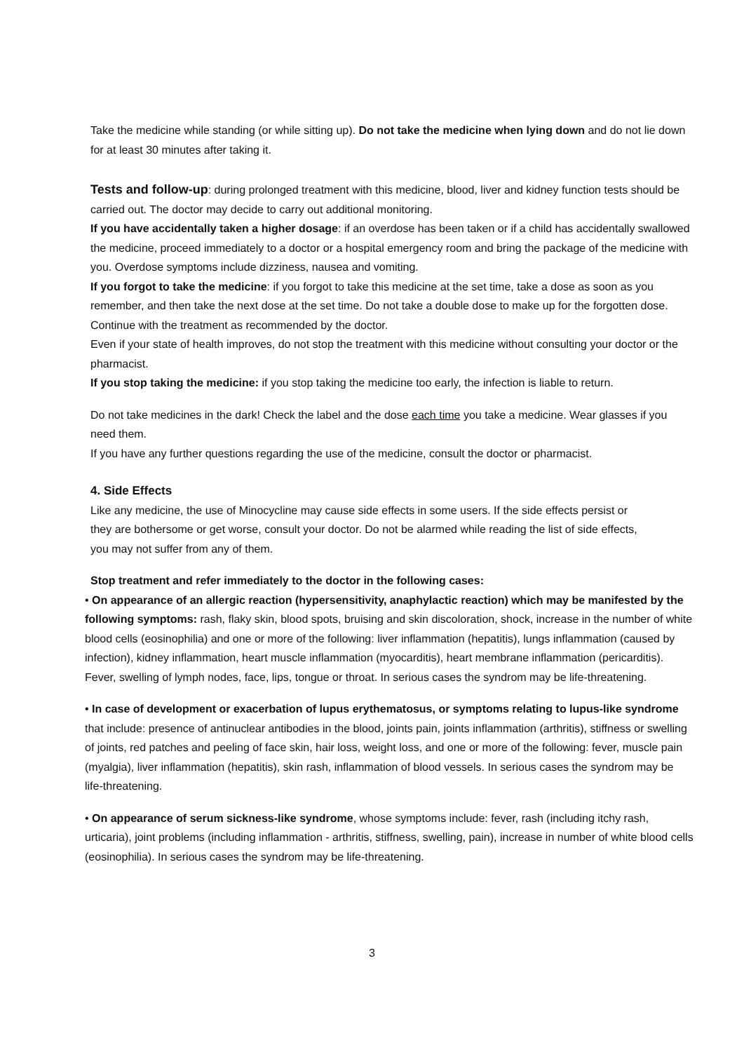Take the medicine while standing (or while sitting up). Do not take the medicine when lying down and do not lie down for at least 30 minutes after taking it.
Tests and follow-up: during prolonged treatment with this medicine, blood, liver and kidney function tests should be carried out. The doctor may decide to carry out additional monitoring.
If you have accidentally taken a higher dosage: if an overdose has been taken or if a child has accidentally swallowed the medicine, proceed immediately to a doctor or a hospital emergency room and bring the package of the medicine with you. Overdose symptoms include dizziness, nausea and vomiting.
If you forgot to take the medicine: if you forgot to take this medicine at the set time, take a dose as soon as you remember, and then take the next dose at the set time. Do not take a double dose to make up for the forgotten dose.
Continue with the treatment as recommended by the doctor.
Even if your state of health improves, do not stop the treatment with this medicine without consulting your doctor or the pharmacist.
If you stop taking the medicine: if you stop taking the medicine too early, the infection is liable to return.
Do not take medicines in the dark! Check the label and the dose each time you take a medicine. Wear glasses if you need them.
If you have any further questions regarding the use of the medicine, consult the doctor or pharmacist.
4. Side Effects
Like any medicine, the use of Minocycline may cause side effects in some users. If the side effects persist or they are bothersome or get worse, consult your doctor. Do not be alarmed while reading the list of side effects, you may not suffer from any of them.
Stop treatment and refer immediately to the doctor in the following cases:
• On appearance of an allergic reaction (hypersensitivity, anaphylactic reaction) which may be manifested by the following symptoms: rash, flaky skin, blood spots, bruising and skin discoloration, shock, increase in the number of white blood cells (eosinophilia) and one or more of the following: liver inflammation (hepatitis), lungs inflammation (caused by infection), kidney inflammation, heart muscle inflammation (myocarditis), heart membrane inflammation (pericarditis). Fever, swelling of lymph nodes, face, lips, tongue or throat. In serious cases the syndrom may be life-threatening.
• In case of development or exacerbation of lupus erythematosus, or symptoms relating to lupus-like syndrome that include: presence of antinuclear antibodies in the blood, joints pain, joints inflammation (arthritis), stiffness or swelling of joints, red patches and peeling of face skin, hair loss, weight loss, and one or more of the following: fever, muscle pain (myalgia), liver inflammation (hepatitis), skin rash, inflammation of blood vessels. In serious cases the syndrom may be life-threatening.
• On appearance of serum sickness-like syndrome, whose symptoms include: fever, rash (including itchy rash, urticaria), joint problems (including inflammation - arthritis, stiffness, swelling, pain), increase in number of white blood cells (eosinophilia). In serious cases the syndrom may be life-threatening.
3